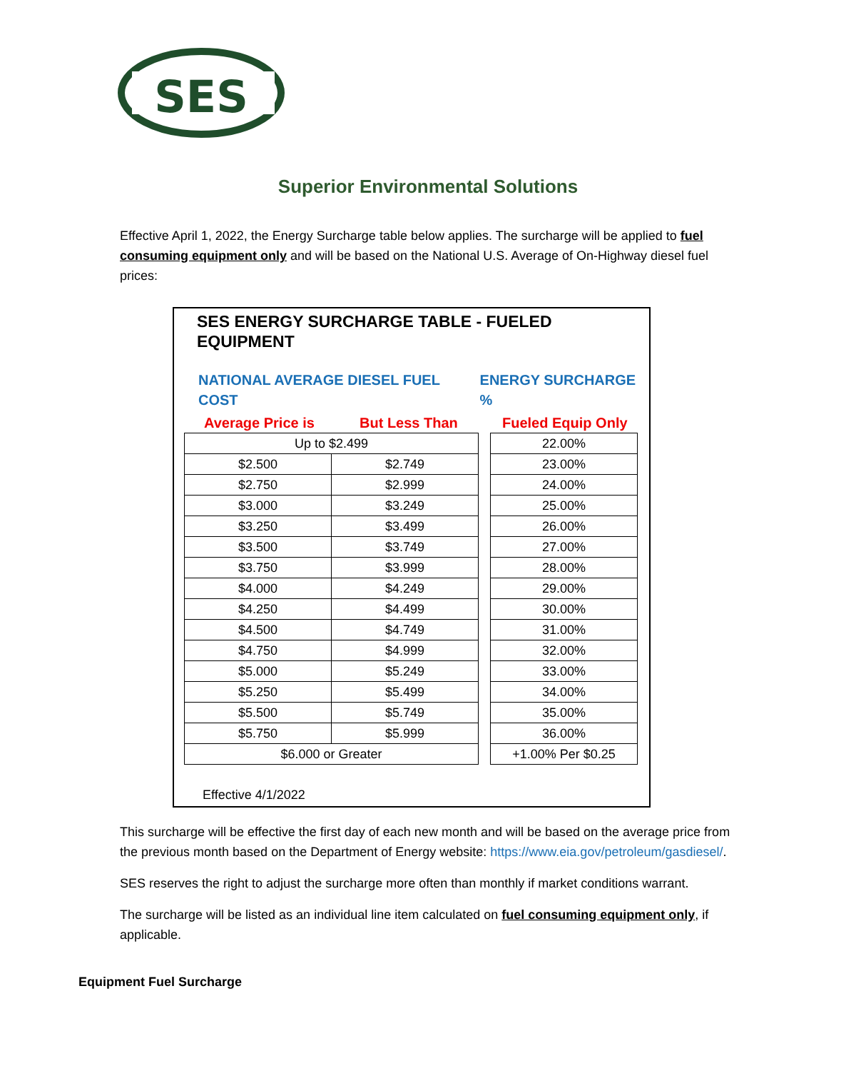SES
Superior Environmental Solutions
Effective April 1, 2022, the Energy Surcharge table below applies. The surcharge will be applied to fuel consuming equipment only and will be based on the National U.S. Average of On-Highway diesel fuel prices:
SES ENERGY SURCHARGE TABLE - FUELED EQUIPMENT
NATIONAL AVERAGE DIESEL FUEL COST ENERGY SURCHARGE %
Average Price is But Less Than Fueled Equip Only
| Up to $2.499 | |
| $2.500 | $2.749 |
| $2.750 | $2.999 |
| $3.000 | $3.249 |
| $3.250 | $3.499 |
| $3.500 | $3.749 |
| $3.750 | $3.999 |
| $4.000 | $4.249 |
| $4.250 | $4.499 |
| $4.500 | $4.749 |
| $4.750 | $4.999 |
| $5.000 | $5.249 |
| $5.250 | $5.499 |
| $5.500 | $5.749 |
| $5.750 | $5.999 |
| $6.000 or Greater | |
| 22.00% |
| 23.00% |
| 24.00% |
| 25.00% |
| 26.00% |
| 27.00% |
| 28.00% |
| 29.00% |
| 30.00% |
| 31.00% |
| 32.00% |
| 33.00% |
| 34.00% |
| 35.00% |
| 36.00% |
| +1.00% Per $0.25 |
Effective 4/1/2022
This surcharge will be effective the first day of each new month and will be based on the average price from the previous month based on the Department of Energy website: https://www.eia.gov/petroleum/gasdiesel/.
SES reserves the right to adjust the surcharge more often than monthly if market conditions warrant.
The surcharge will be listed as an individual line item calculated on fuel consuming equipment only, if applicable.
Equipment Fuel Surcharge